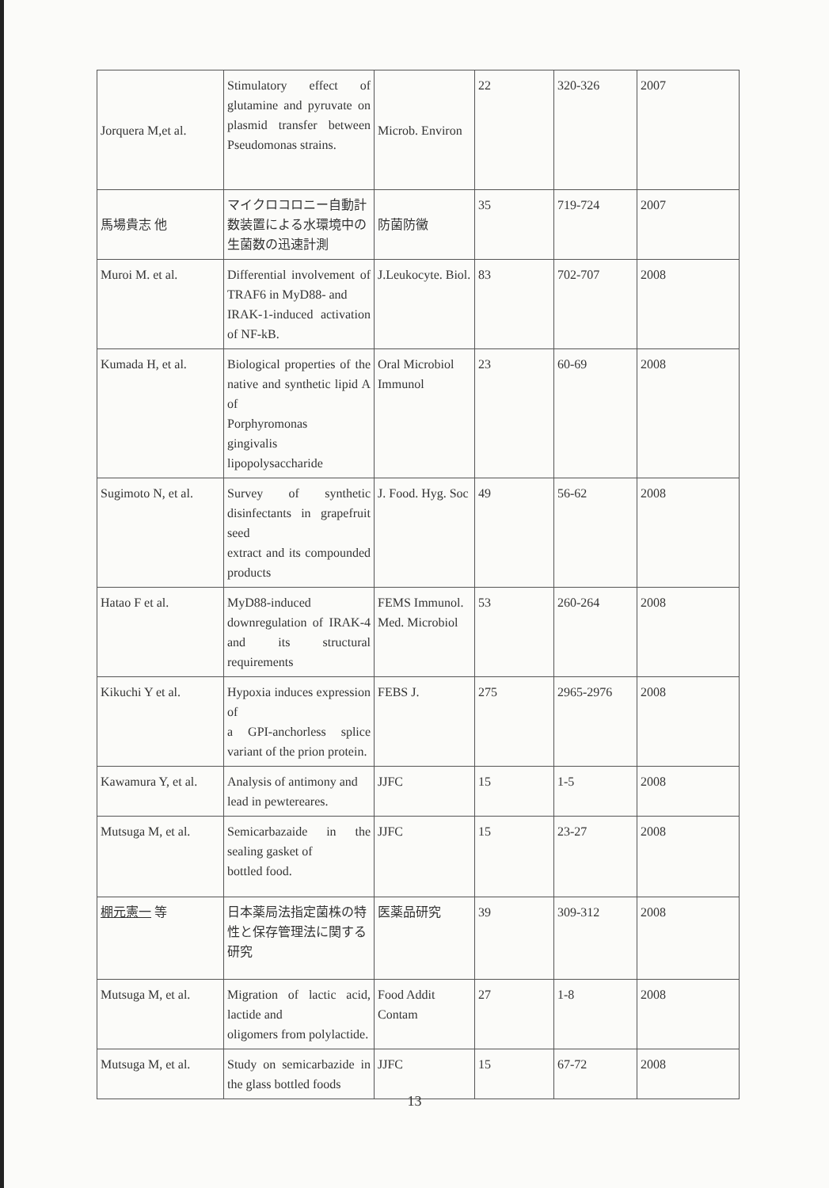| Jorquera M,et al. | Stimulatory effect of glutamine and pyruvate on plasmid transfer between Pseudomonas strains. | Microb. Environ | 22 | 320-326 | 2007 |
| 馬場貴志 他 | マイクロコロニー自動計数装置による水環境中の生菌数の迅速計測 | 防菌防黴 | 35 | 719-724 | 2007 |
| Muroi M. et al. | Differential involvement of TRAF6 in MyD88- and IRAK-1-induced activation of NF-kB. | J.Leukocyte. Biol. | 83 | 702-707 | 2008 |
| Kumada H, et al. | Biological properties of the native and synthetic lipid A of Porphyromonas gingivalis lipopolysaccharide | Oral Microbiol Immunol | 23 | 60-69 | 2008 |
| Sugimoto N, et al. | Survey of synthetic disinfectants in grapefruit seed extract and its compounded products | J. Food. Hyg. Soc | 49 | 56-62 | 2008 |
| Hatao F et al. | MyD88-induced downregulation of IRAK-4 and its structural requirements | FEMS Immunol. Med. Microbiol | 53 | 260-264 | 2008 |
| Kikuchi Y et al. | Hypoxia induces expression of a GPI-anchorless splice variant of the prion protein. | FEBS J. | 275 | 2965-2976 | 2008 |
| Kawamura Y, et al. | Analysis of antimony and lead in pewtereares. | JJFC | 15 | 1-5 | 2008 |
| Mutsuga M, et al. | Semicarbazaide in the sealing gasket of bottled food. | JJFC | 15 | 23-27 | 2008 |
| 棚元憲一 等 | 日本薬局法指定菌株の特性と保存管理法に関する研究 | 医薬品研究 | 39 | 309-312 | 2008 |
| Mutsuga M, et al. | Migration of lactic acid, lactide and oligomers from polylactide. | Food Addit Contam | 27 | 1-8 | 2008 |
| Mutsuga M, et al. | Study on semicarbazide in the glass bottled foods | JJFC | 15 | 67-72 | 2008 |
13